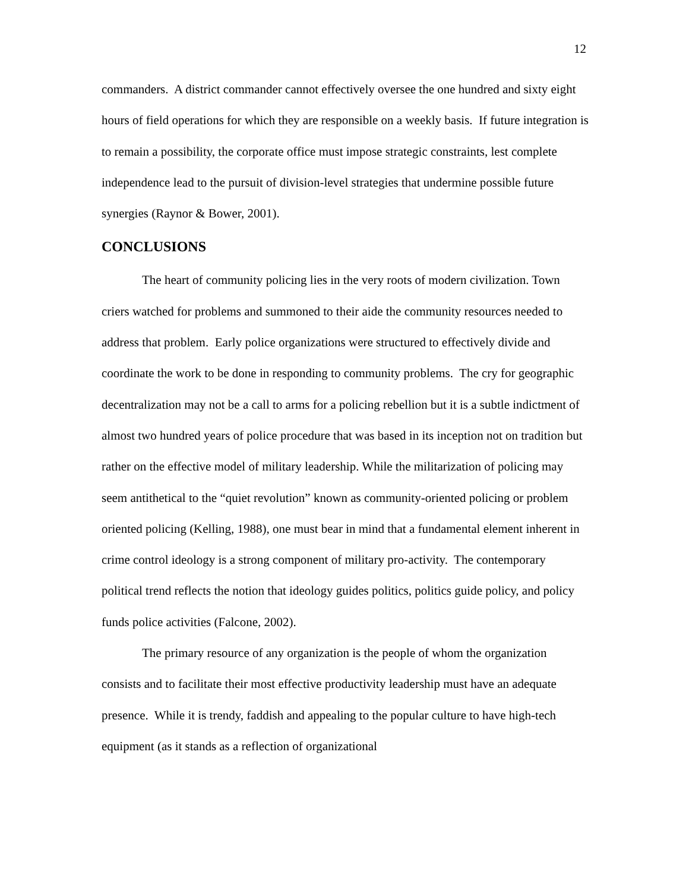12
commanders. A district commander cannot effectively oversee the one hundred and sixty eight hours of field operations for which they are responsible on a weekly basis. If future integration is to remain a possibility, the corporate office must impose strategic constraints, lest complete independence lead to the pursuit of division-level strategies that undermine possible future synergies (Raynor & Bower, 2001).
CONCLUSIONS
The heart of community policing lies in the very roots of modern civilization. Town criers watched for problems and summoned to their aide the community resources needed to address that problem. Early police organizations were structured to effectively divide and coordinate the work to be done in responding to community problems. The cry for geographic decentralization may not be a call to arms for a policing rebellion but it is a subtle indictment of almost two hundred years of police procedure that was based in its inception not on tradition but rather on the effective model of military leadership. While the militarization of policing may seem antithetical to the “quiet revolution” known as community-oriented policing or problem oriented policing (Kelling, 1988), one must bear in mind that a fundamental element inherent in crime control ideology is a strong component of military pro-activity. The contemporary political trend reflects the notion that ideology guides politics, politics guide policy, and policy funds police activities (Falcone, 2002).
The primary resource of any organization is the people of whom the organization consists and to facilitate their most effective productivity leadership must have an adequate presence. While it is trendy, faddish and appealing to the popular culture to have high-tech equipment (as it stands as a reflection of organizational